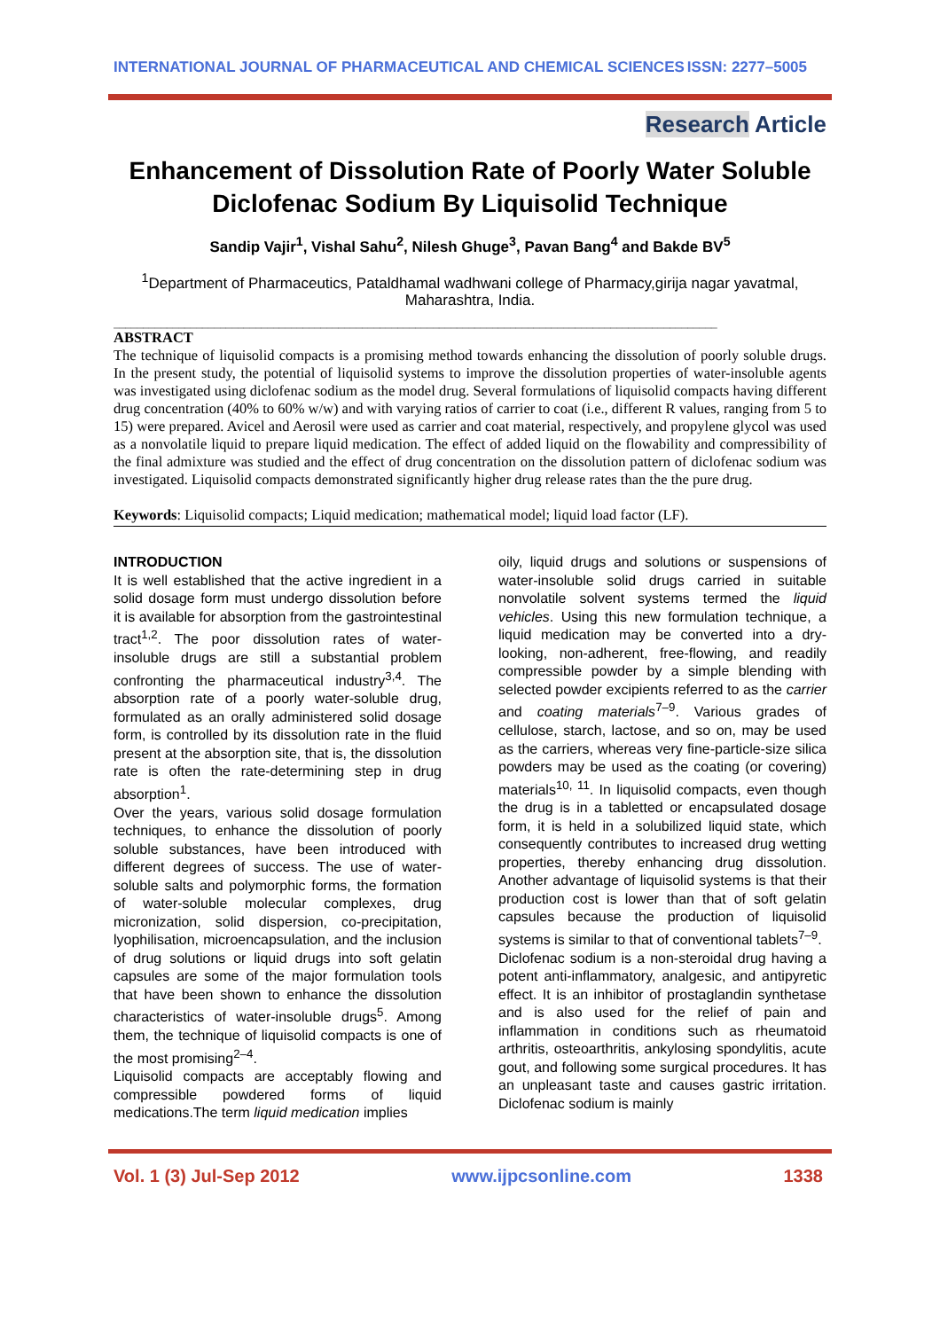INTERNATIONAL JOURNAL OF PHARMACEUTICAL AND CHEMICAL SCIENCES ISSN: 2277–5005
Research Article
Enhancement of Dissolution Rate of Poorly Water Soluble Diclofenac Sodium By Liquisolid Technique
Sandip Vajir<sup>1</sup>, Vishal Sahu<sup>2</sup>, Nilesh Ghuge<sup>3</sup>, Pavan Bang<sup>4</sup> and Bakde BV<sup>5</sup>
<sup>1</sup> Department of Pharmaceutics, Pataldhamal wadhwani college of Pharmacy,girija nagar yavatmal, Maharashtra, India.
______________________________________________________________________________________________________
ABSTRACT
The technique of liquisolid compacts is a promising method towards enhancing the dissolution of poorly soluble drugs. In the present study, the potential of liquisolid systems to improve the dissolution properties of water-insoluble agents was investigated using diclofenac sodium as the model drug. Several formulations of liquisolid compacts having different drug concentration (40% to 60% w/w) and with varying ratios of carrier to coat (i.e., different R values, ranging from 5 to 15) were prepared. Avicel and Aerosil were used as carrier and coat material, respectively, and propylene glycol was used as a nonvolatile liquid to prepare liquid medication. The effect of added liquid on the flowability and compressibility of the final admixture was studied and the effect of drug concentration on the dissolution pattern of diclofenac sodium was investigated. Liquisolid compacts demonstrated significantly higher drug release rates than the the pure drug.
Keywords: Liquisolid compacts; Liquid medication; mathematical model; liquid load factor (LF).
INTRODUCTION
It is well established that the active ingredient in a solid dosage form must undergo dissolution before it is available for absorption from the gastrointestinal tract<sup>1,2</sup>. The poor dissolution rates of water-insoluble drugs are still a substantial problem confronting the pharmaceutical industry<sup>3,4</sup>. The absorption rate of a poorly water-soluble drug, formulated as an orally administered solid dosage form, is controlled by its dissolution rate in the fluid present at the absorption site, that is, the dissolution rate is often the rate-determining step in drug absorption<sup>1</sup>.
Over the years, various solid dosage formulation techniques, to enhance the dissolution of poorly soluble substances, have been introduced with different degrees of success. The use of water-soluble salts and polymorphic forms, the formation of water-soluble molecular complexes, drug micronization, solid dispersion, co-precipitation, lyophilisation, microencapsulation, and the inclusion of drug solutions or liquid drugs into soft gelatin capsules are some of the major formulation tools that have been shown to enhance the dissolution characteristics of water-insoluble drugs<sup>5</sup>. Among them, the technique of liquisolid compacts is one of the most promising<sup>2–4</sup>.
Liquisolid compacts are acceptably flowing and compressible powdered forms of liquid medications.The term liquid medication implies
oily, liquid drugs and solutions or suspensions of water-insoluble solid drugs carried in suitable nonvolatile solvent systems termed the liquid vehicles. Using this new formulation technique, a liquid medication may be converted into a dry-looking, non-adherent, free-flowing, and readily compressible powder by a simple blending with selected powder excipients referred to as the carrier and coating materials<sup>7–9</sup>. Various grades of cellulose, starch, lactose, and so on, may be used as the carriers, whereas very fine-particle-size silica powders may be used as the coating (or covering) materials<sup>10, 11</sup>. In liquisolid compacts, even though the drug is in a tabletted or encapsulated dosage form, it is held in a solubilized liquid state, which consequently contributes to increased drug wetting properties, thereby enhancing drug dissolution. Another advantage of liquisolid systems is that their production cost is lower than that of soft gelatin capsules because the production of liquisolid systems is similar to that of conventional tablets<sup>7–9</sup>.
Diclofenac sodium is a non-steroidal drug having a potent anti-inflammatory, analgesic, and antipyretic effect. It is an inhibitor of prostaglandin synthetase and is also used for the relief of pain and inflammation in conditions such as rheumatoid arthritis, osteoarthritis, ankylosing spondylitis, acute gout, and following some surgical procedures. It has an unpleasant taste and causes gastric irritation. Diclofenac sodium is mainly
Vol. 1 (3) Jul-Sep 2012 www.ijpcsonline.com 1338